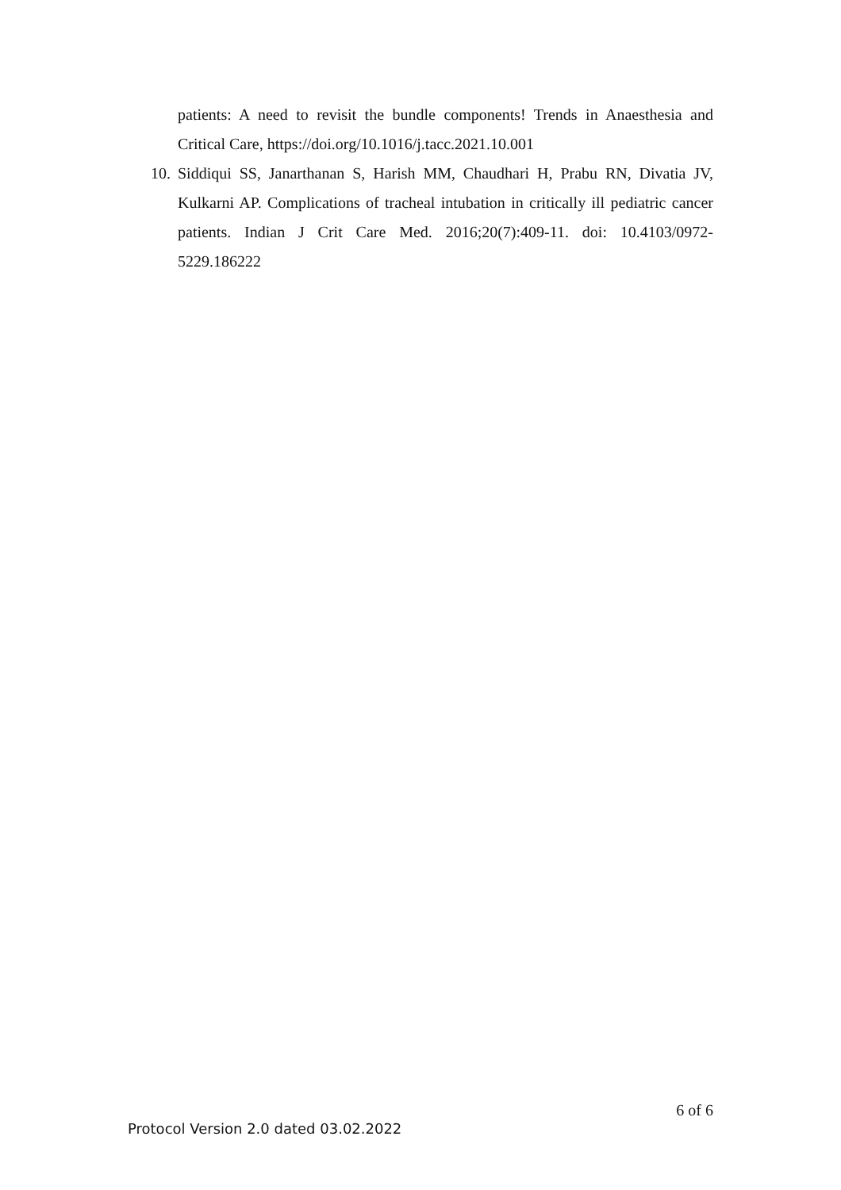patients: A need to revisit the bundle components! Trends in Anaesthesia and Critical Care, https://doi.org/10.1016/j.tacc.2021.10.001
10.
Siddiqui SS, Janarthanan S, Harish MM, Chaudhari H, Prabu RN, Divatia JV, Kulkarni AP. Complications of tracheal intubation in critically ill pediatric cancer patients. Indian J Crit Care Med. 2016;20(7):409-11. doi: 10.4103/0972-5229.186222
6 of 6
Protocol Version 2.0 dated 03.02.2022